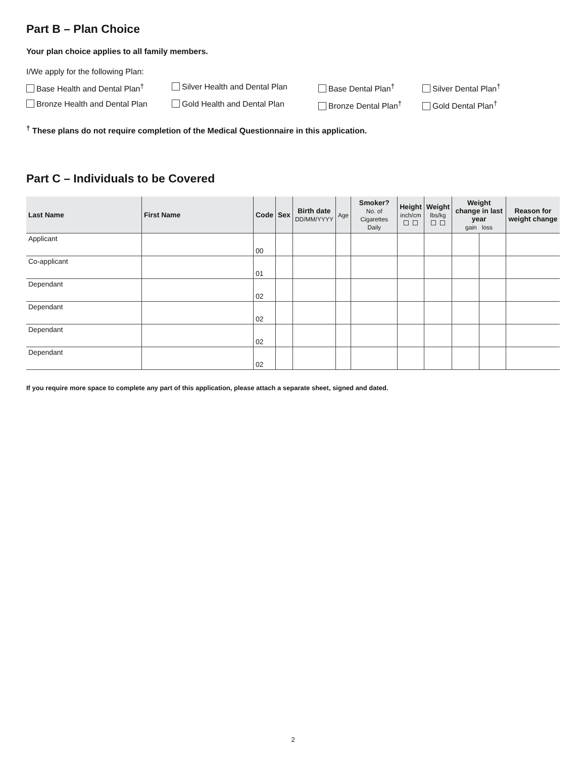Part B – Plan Choice
Your plan choice applies to all family members.
I/We apply for the following Plan:
Base Health and Dental Plan<sup>†</sup>
Silver Health and Dental Plan
Base Dental Plan<sup>†</sup>
Silver Dental Plan<sup>†</sup>
Bronze Health and Dental Plan
Gold Health and Dental Plan
Bronze Dental Plan<sup>†</sup>
Gold Dental Plan<sup>†</sup>
<sup>†</sup> These plans do not require completion of the Medical Questionnaire in this application.
Part C – Individuals to be Covered
| Last Name | First Name | Code | Sex | Birth date DD/MM/YYYY | Age | Smoker? No. of Cigarettes Daily | Height inch/cm | Weight lbs/kg | Weight change in last year gain loss | | Reason for weight change |
| --- | --- | --- | --- | --- | --- | --- | --- | --- | --- | --- | --- |
| Applicant | | 00 | | | | | | | | | |
| Co-applicant | | 01 | | | | | | | | | |
| Dependant | | 02 | | | | | | | | | |
| Dependant | | 02 | | | | | | | | | |
| Dependant | | 02 | | | | | | | | | |
| Dependant | | 02 | | | | | | | | | |
If you require more space to complete any part of this application, please attach a separate sheet, signed and dated.
2